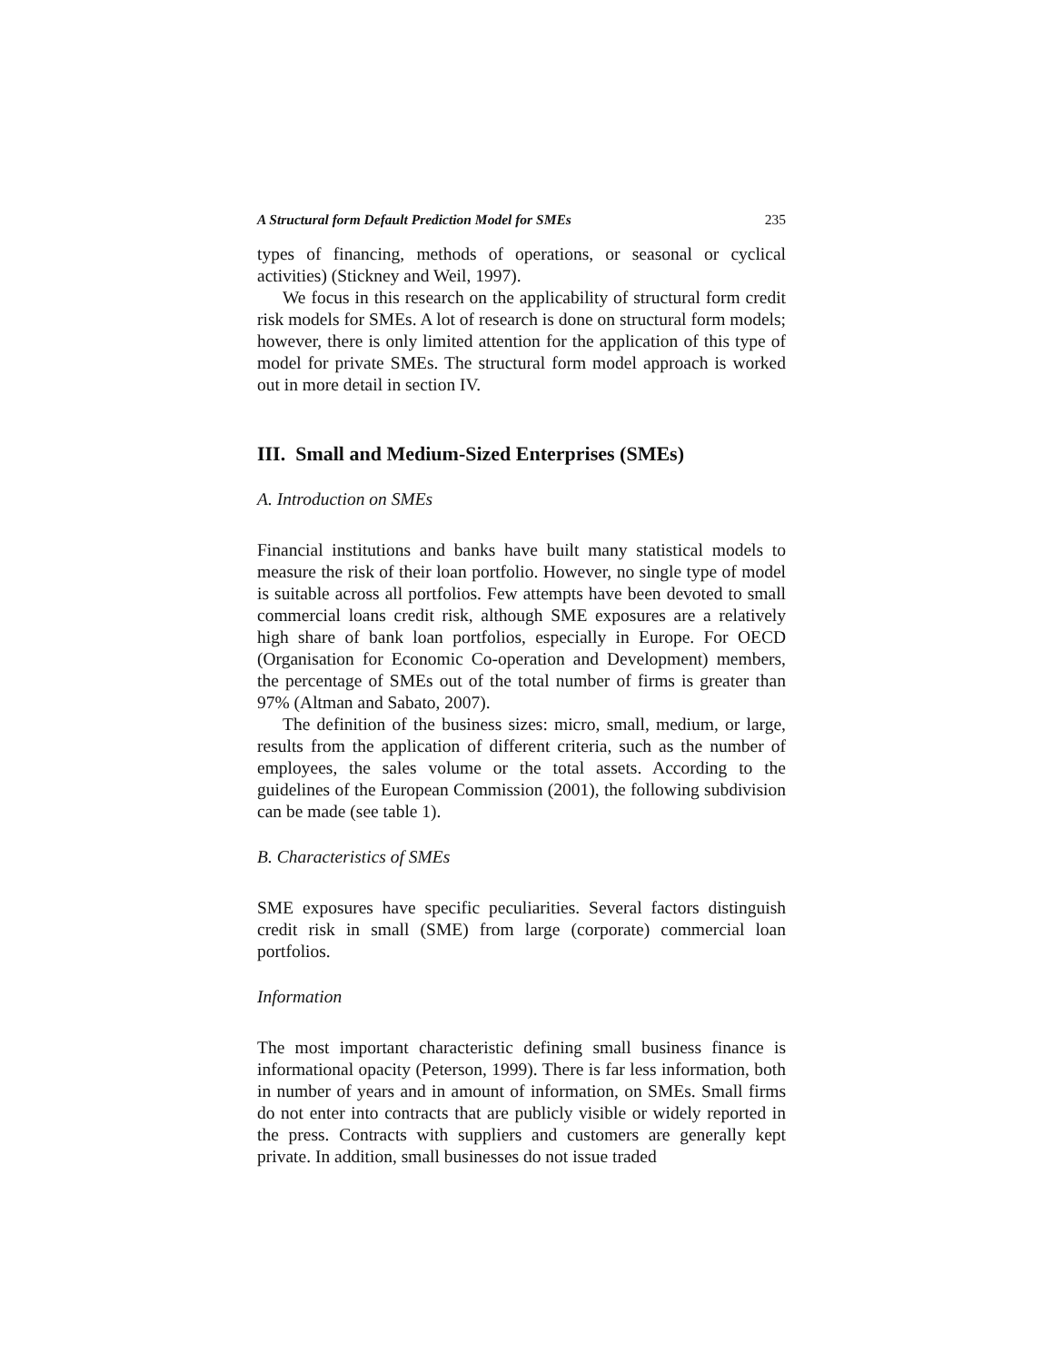A Structural form Default Prediction Model for SMEs 235
types of financing, methods of operations, or seasonal or cyclical activities) (Stickney and Weil, 1997).
We focus in this research on the applicability of structural form credit risk models for SMEs. A lot of research is done on structural form models; however, there is only limited attention for the application of this type of model for private SMEs. The structural form model approach is worked out in more detail in section IV.
III. Small and Medium-Sized Enterprises (SMEs)
A. Introduction on SMEs
Financial institutions and banks have built many statistical models to measure the risk of their loan portfolio. However, no single type of model is suitable across all portfolios. Few attempts have been devoted to small commercial loans credit risk, although SME exposures are a relatively high share of bank loan portfolios, especially in Europe. For OECD (Organisation for Economic Co-operation and Development) members, the percentage of SMEs out of the total number of firms is greater than 97% (Altman and Sabato, 2007).
The definition of the business sizes: micro, small, medium, or large, results from the application of different criteria, such as the number of employees, the sales volume or the total assets. According to the guidelines of the European Commission (2001), the following subdivision can be made (see table 1).
B. Characteristics of SMEs
SME exposures have specific peculiarities. Several factors distinguish credit risk in small (SME) from large (corporate) commercial loan portfolios.
Information
The most important characteristic defining small business finance is informational opacity (Peterson, 1999). There is far less information, both in number of years and in amount of information, on SMEs. Small firms do not enter into contracts that are publicly visible or widely reported in the press. Contracts with suppliers and customers are generally kept private. In addition, small businesses do not issue traded